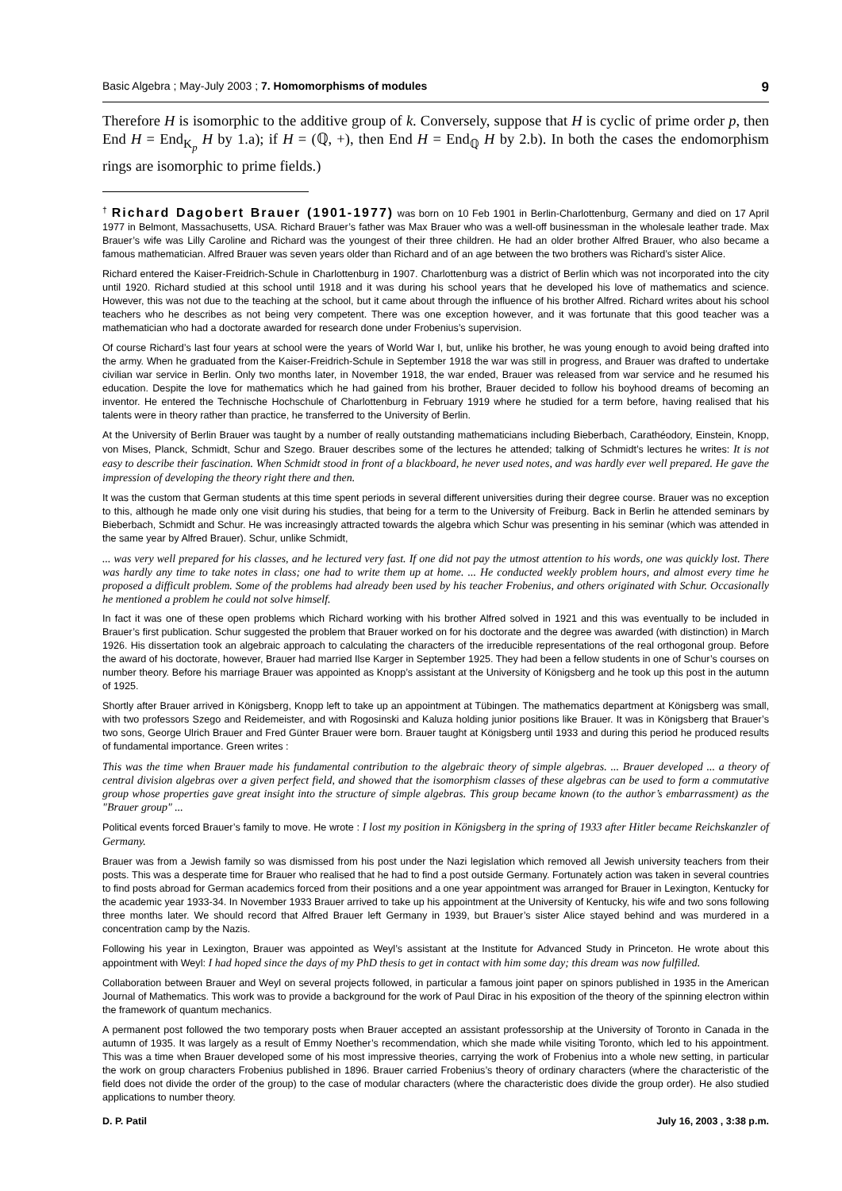Basic Algebra ; May-July 2003 ; 7. Homomorphisms of modules 9
Therefore H is isomorphic to the additive group of k. Conversely, suppose that H is cyclic of prime order p, then End H = End<sub>K<sub>p</sub></sub> H by 1.a); if H = (ℚ, +), then End H = End<sub>ℚ</sub> H by 2.b). In both the cases the endomorphism rings are isomorphic to prime fields.)
<sup>†</sup> Richard Dagobert Brauer (1901-1977) was born on 10 Feb 1901 in Berlin-Charlottenburg, Germany and died on 17 April 1977 in Belmont, Massachusetts, USA. Richard Brauer’s father was Max Brauer who was a well-off businessman in the wholesale leather trade. Max Brauer’s wife was Lilly Caroline and Richard was the youngest of their three children. He had an older brother Alfred Brauer, who also became a famous mathematician. Alfred Brauer was seven years older than Richard and of an age between the two brothers was Richard’s sister Alice.
Richard entered the Kaiser-Freidrich-Schule in Charlottenburg in 1907. Charlottenburg was a district of Berlin which was not incorporated into the city until 1920. Richard studied at this school until 1918 and it was during his school years that he developed his love of mathematics and science. However, this was not due to the teaching at the school, but it came about through the influence of his brother Alfred. Richard writes about his school teachers who he describes as not being very competent. There was one exception however, and it was fortunate that this good teacher was a mathematician who had a doctorate awarded for research done under Frobenius’s supervision.
Of course Richard’s last four years at school were the years of World War I, but, unlike his brother, he was young enough to avoid being drafted into the army. When he graduated from the Kaiser-Freidrich-Schule in September 1918 the war was still in progress, and Brauer was drafted to undertake civilian war service in Berlin. Only two months later, in November 1918, the war ended, Brauer was released from war service and he resumed his education. Despite the love for mathematics which he had gained from his brother, Brauer decided to follow his boyhood dreams of becoming an inventor. He entered the Technische Hochschule of Charlottenburg in February 1919 where he studied for a term before, having realised that his talents were in theory rather than practice, he transferred to the University of Berlin.
At the University of Berlin Brauer was taught by a number of really outstanding mathematicians including Bieberbach, Carathéodory, Einstein, Knopp, von Mises, Planck, Schmidt, Schur and Szego. Brauer describes some of the lectures he attended; talking of Schmidt’s lectures he writes: It is not easy to describe their fascination. When Schmidt stood in front of a blackboard, he never used notes, and was hardly ever well prepared. He gave the impression of developing the theory right there and then.
It was the custom that German students at this time spent periods in several different universities during their degree course. Brauer was no exception to this, although he made only one visit during his studies, that being for a term to the University of Freiburg. Back in Berlin he attended seminars by Bieberbach, Schmidt and Schur. He was increasingly attracted towards the algebra which Schur was presenting in his seminar (which was attended in the same year by Alfred Brauer). Schur, unlike Schmidt,
... was very well prepared for his classes, and he lectured very fast. If one did not pay the utmost attention to his words, one was quickly lost. There was hardly any time to take notes in class; one had to write them up at home. ... He conducted weekly problem hours, and almost every time he proposed a difficult problem. Some of the problems had already been used by his teacher Frobenius, and others originated with Schur. Occasionally he mentioned a problem he could not solve himself.
In fact it was one of these open problems which Richard working with his brother Alfred solved in 1921 and this was eventually to be included in Brauer’s first publication. Schur suggested the problem that Brauer worked on for his doctorate and the degree was awarded (with distinction) in March 1926. His dissertation took an algebraic approach to calculating the characters of the irreducible representations of the real orthogonal group. Before the award of his doctorate, however, Brauer had married Ilse Karger in September 1925. They had been a fellow students in one of Schur’s courses on number theory. Before his marriage Brauer was appointed as Knopp’s assistant at the University of Königsberg and he took up this post in the autumn of 1925.
Shortly after Brauer arrived in Königsberg, Knopp left to take up an appointment at Tübingen. The mathematics department at Königsberg was small, with two professors Szego and Reidemeister, and with Rogosinski and Kaluza holding junior positions like Brauer. It was in Königsberg that Brauer’s two sons, George Ulrich Brauer and Fred Günter Brauer were born. Brauer taught at Königsberg until 1933 and during this period he produced results of fundamental importance. Green writes :
This was the time when Brauer made his fundamental contribution to the algebraic theory of simple algebras. ... Brauer developed ... a theory of central division algebras over a given perfect field, and showed that the isomorphism classes of these algebras can be used to form a commutative group whose properties gave great insight into the structure of simple algebras. This group became known (to the author’s embarrassment) as the "Brauer group" ...
Political events forced Brauer’s family to move. He wrote : I lost my position in Königsberg in the spring of 1933 after Hitler became Reichskanzler of Germany.
Brauer was from a Jewish family so was dismissed from his post under the Nazi legislation which removed all Jewish university teachers from their posts. This was a desperate time for Brauer who realised that he had to find a post outside Germany. Fortunately action was taken in several countries to find posts abroad for German academics forced from their positions and a one year appointment was arranged for Brauer in Lexington, Kentucky for the academic year 1933-34. In November 1933 Brauer arrived to take up his appointment at the University of Kentucky, his wife and two sons following three months later. We should record that Alfred Brauer left Germany in 1939, but Brauer’s sister Alice stayed behind and was murdered in a concentration camp by the Nazis.
Following his year in Lexington, Brauer was appointed as Weyl’s assistant at the Institute for Advanced Study in Princeton. He wrote about this appointment with Weyl: I had hoped since the days of my PhD thesis to get in contact with him some day; this dream was now fulfilled.
Collaboration between Brauer and Weyl on several projects followed, in particular a famous joint paper on spinors published in 1935 in the American Journal of Mathematics. This work was to provide a background for the work of Paul Dirac in his exposition of the theory of the spinning electron within the framework of quantum mechanics.
A permanent post followed the two temporary posts when Brauer accepted an assistant professorship at the University of Toronto in Canada in the autumn of 1935. It was largely as a result of Emmy Noether’s recommendation, which she made while visiting Toronto, which led to his appointment. This was a time when Brauer developed some of his most impressive theories, carrying the work of Frobenius into a whole new setting, in particular the work on group characters Frobenius published in 1896. Brauer carried Frobenius’s theory of ordinary characters (where the characteristic of the field does not divide the order of the group) to the case of modular characters (where the characteristic does divide the group order). He also studied applications to number theory.
D. P. Patil July 16, 2003 , 3:38 p.m.